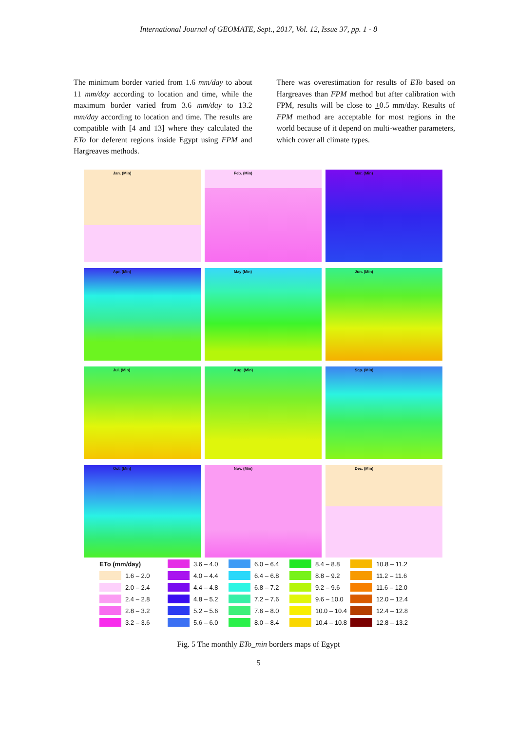International Journal of GEOMATE, Sept., 2017, Vol. 12, Issue 37, pp. 1 - 8
The minimum border varied from 1.6 mm/day to about 11 mm/day according to location and time, while the maximum border varied from 3.6 mm/day to 13.2 mm/day according to location and time. The results are compatible with [4 and 13] where they calculated the ETo for deferent regions inside Egypt using FPM and Hargreaves methods.
There was overestimation for results of ETo based on Hargreaves than FPM method but after calibration with FPM, results will be close to +0.5 mm/day. Results of FPM method are acceptable for most regions in the world because of it depend on multi-weather parameters, which cover all climate types.
Jan. (Min)
Feb. (Min)
Mar. (Min)
Apr. (Min)
May (Min)
Jun. (Min)
Jul. (Min)
Aug. (Min)
Sep. (Min)
Oct. (Min)
Nov. (Min)
Dec. (Min)
ETo (mm/day)
3.6 – 4.0
6.0 – 6.4
8.4 – 8.8
10.8 – 11.2
1.6 – 2.0
4.0 – 4.4
6.4 – 6.8
8.8 – 9.2
11.2 – 11.6
2.0 – 2.4
4.4 – 4.8
6.8 – 7.2
9.2 – 9.6
11.6 – 12.0
2.4 – 2.8
4.8 – 5.2
7.2 – 7.6
9.6 – 10.0
12.0 – 12.4
2.8 – 3.2
5.2 – 5.6
7.6 – 8.0
10.0 – 10.4
12.4 – 12.8
3.2 – 3.6
5.6 – 6.0
8.0 – 8.4
10.4 – 10.8
12.8 – 13.2
Fig. 5 The monthly ETo_min borders maps of Egypt
5